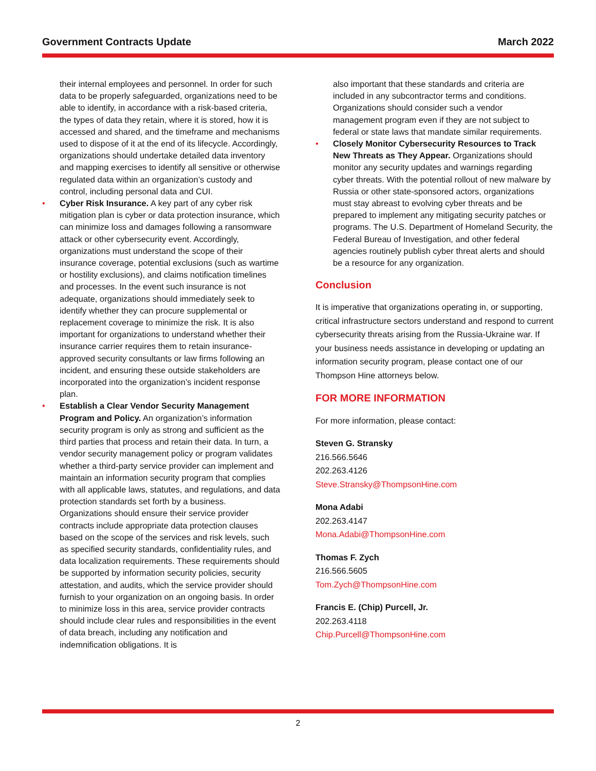Government Contracts Update March 2022
their internal employees and personnel. In order for such data to be properly safeguarded, organizations need to be able to identify, in accordance with a risk-based criteria, the types of data they retain, where it is stored, how it is accessed and shared, and the timeframe and mechanisms used to dispose of it at the end of its lifecycle. Accordingly, organizations should undertake detailed data inventory and mapping exercises to identify all sensitive or otherwise regulated data within an organization’s custody and control, including personal data and CUI.
• Cyber Risk Insurance. A key part of any cyber risk mitigation plan is cyber or data protection insurance, which can minimize loss and damages following a ransomware attack or other cybersecurity event. Accordingly, organizations must understand the scope of their insurance coverage, potential exclusions (such as wartime or hostility exclusions), and claims notification timelines and processes. In the event such insurance is not adequate, organizations should immediately seek to identify whether they can procure supplemental or replacement coverage to minimize the risk. It is also important for organizations to understand whether their insurance carrier requires them to retain insurance-approved security consultants or law firms following an incident, and ensuring these outside stakeholders are incorporated into the organization’s incident response plan.
• Establish a Clear Vendor Security Management Program and Policy. An organization’s information security program is only as strong and sufficient as the third parties that process and retain their data. In turn, a vendor security management policy or program validates whether a third-party service provider can implement and maintain an information security program that complies with all applicable laws, statutes, and regulations, and data protection standards set forth by a business. Organizations should ensure their service provider contracts include appropriate data protection clauses based on the scope of the services and risk levels, such as specified security standards, confidentiality rules, and data localization requirements. These requirements should be supported by information security policies, security attestation, and audits, which the service provider should furnish to your organization on an ongoing basis. In order to minimize loss in this area, service provider contracts should include clear rules and responsibilities in the event of data breach, including any notification and indemnification obligations. It is
also important that these standards and criteria are included in any subcontractor terms and conditions. Organizations should consider such a vendor management program even if they are not subject to federal or state laws that mandate similar requirements.
• Closely Monitor Cybersecurity Resources to Track New Threats as They Appear. Organizations should monitor any security updates and warnings regarding cyber threats. With the potential rollout of new malware by Russia or other state-sponsored actors, organizations must stay abreast to evolving cyber threats and be prepared to implement any mitigating security patches or programs. The U.S. Department of Homeland Security, the Federal Bureau of Investigation, and other federal agencies routinely publish cyber threat alerts and should be a resource for any organization.
Conclusion
It is imperative that organizations operating in, or supporting, critical infrastructure sectors understand and respond to current cybersecurity threats arising from the Russia-Ukraine war. If your business needs assistance in developing or updating an information security program, please contact one of our Thompson Hine attorneys below.
FOR MORE INFORMATION
For more information, please contact:
Steven G. Stransky
216.566.5646
202.263.4126
Steve.Stransky@ThompsonHine.com
Mona Adabi
202.263.4147
Mona.Adabi@ThompsonHine.com
Thomas F. Zych
216.566.5605
Tom.Zych@ThompsonHine.com
Francis E. (Chip) Purcell, Jr.
202.263.4118
Chip.Purcell@ThompsonHine.com
2